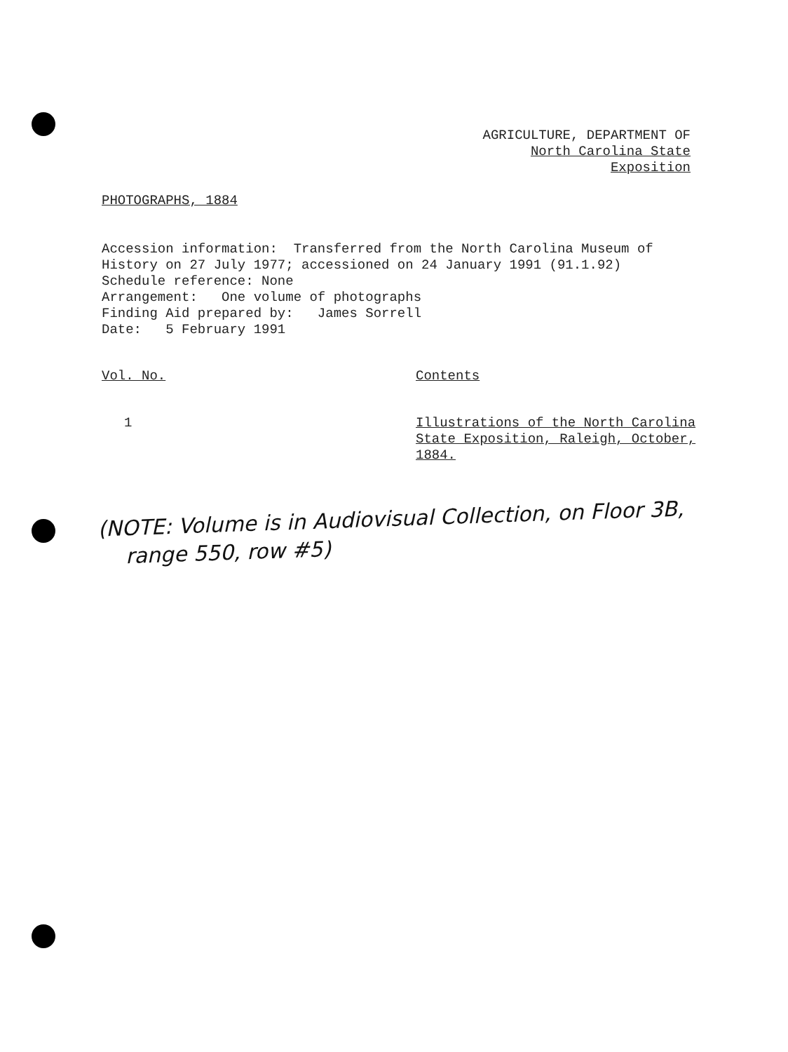AGRICULTURE, DEPARTMENT OF
North Carolina State Exposition
PHOTOGRAPHS, 1884
Accession information: Transferred from the North Carolina Museum of History on 27 July 1977; accessioned on 24 January 1991 (91.1.92) Schedule reference: None Arrangement: One volume of photographs Finding Aid prepared by: James Sorrell Date: 5 February 1991
| Vol. No. | Contents |
| --- | --- |
| 1 | Illustrations of the North Carolina State Exposition, Raleigh, October, 1884. |
(NOTE: Volume is in Audiovisual Collection, on Floor 3B,
range 550, row #5)